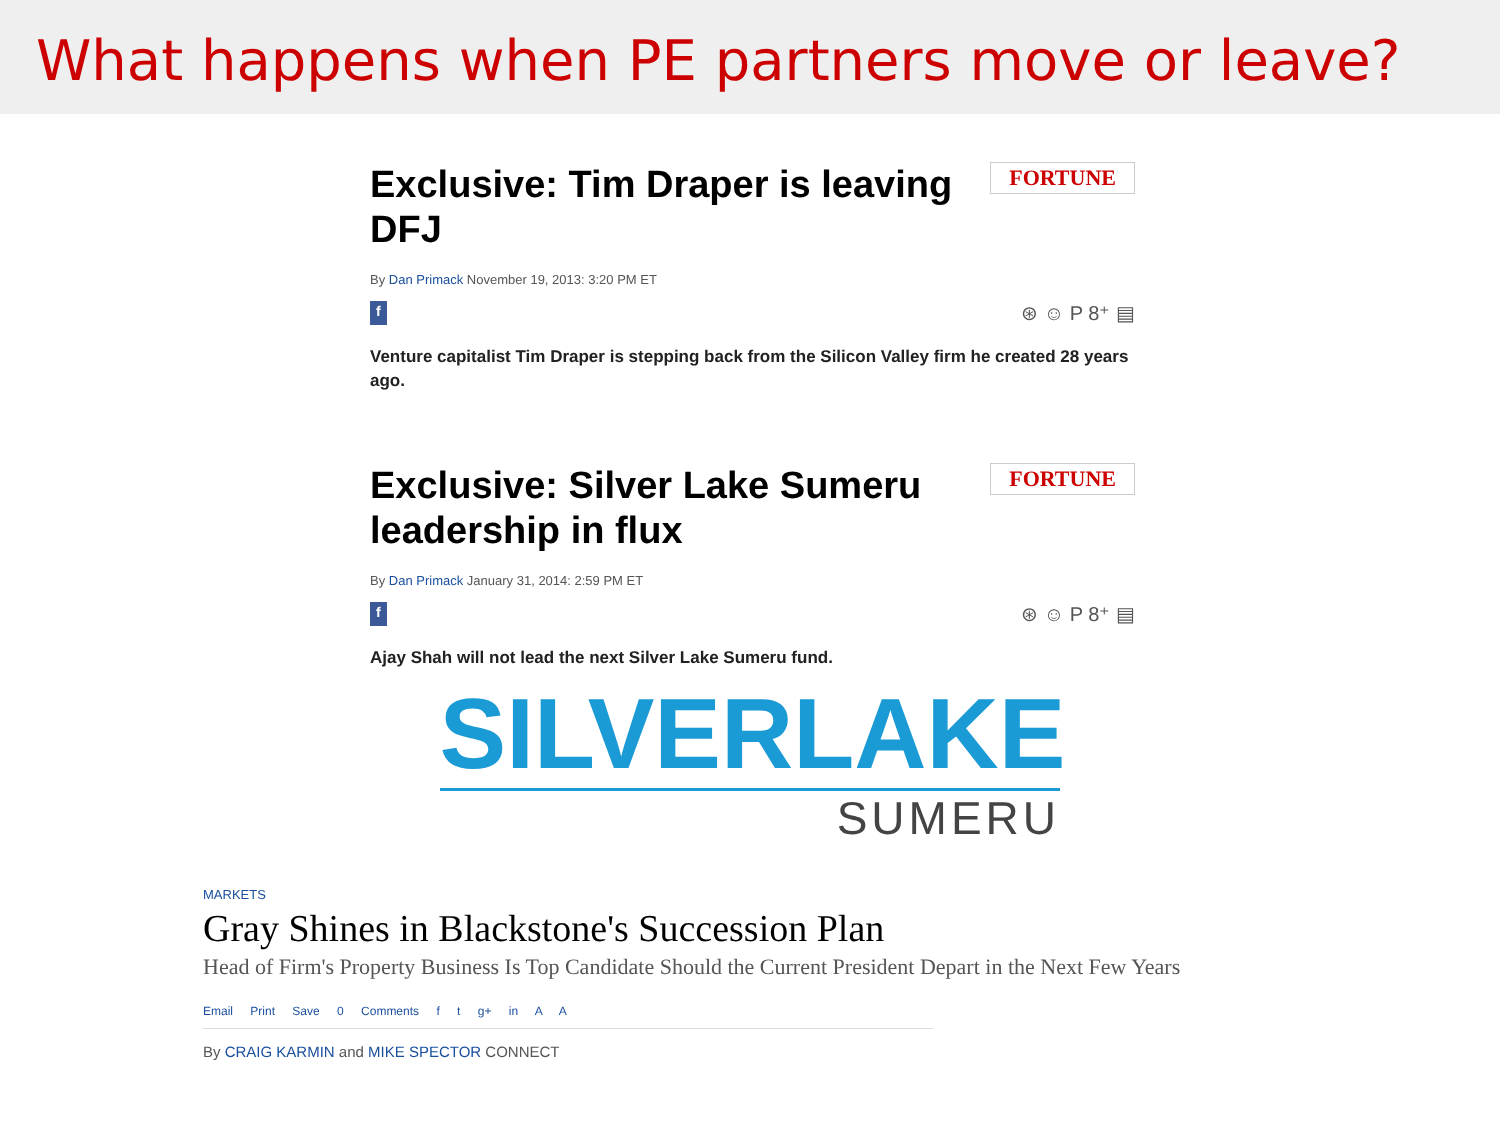What happens when PE partners move or leave?
Exclusive: Tim Draper is leaving DFJ
FORTUNE
By Dan Primack November 19, 2013: 3:20 PM ET
f ⊛ ☺ P 8⁺ ▤
Venture capitalist Tim Draper is stepping back from the Silicon Valley firm he created 28 years ago.
Exclusive: Silver Lake Sumeru leadership in flux
FORTUNE
By Dan Primack January 31, 2014: 2:59 PM ET
f ⊛ ☺ P 8⁺ ▤
Ajay Shah will not lead the next Silver Lake Sumeru fund.
SILVERLAKE
SUMERU
MARKETS
Gray Shines in Blackstone's Succession Plan
Head of Firm's Property Business Is Top Candidate Should the Current President Depart in the Next Few Years
Email Print Save 0 Comments f t g+ in A A
By CRAIG KARMIN and MIKE SPECTOR CONNECT